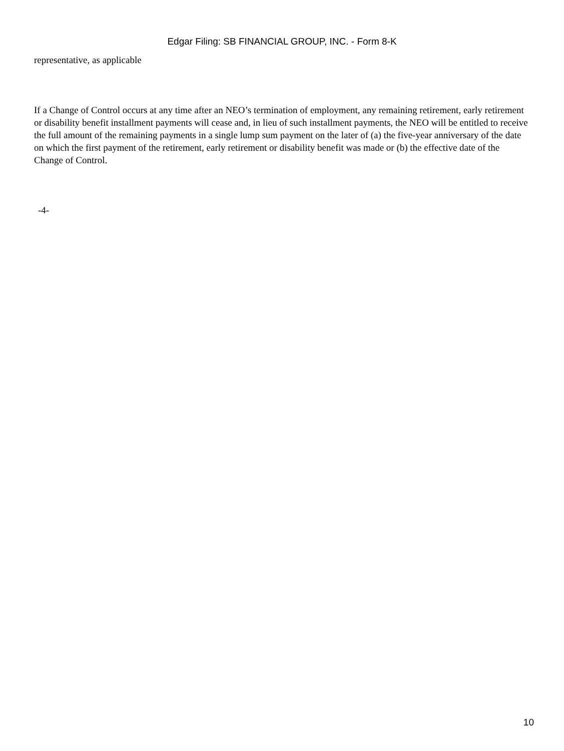Edgar Filing: SB FINANCIAL GROUP, INC. - Form 8-K
representative, as applicable
If a Change of Control occurs at any time after an NEO’s termination of employment, any remaining retirement, early retirement or disability benefit installment payments will cease and, in lieu of such installment payments, the NEO will be entitled to receive the full amount of the remaining payments in a single lump sum payment on the later of (a) the five-year anniversary of the date on which the first payment of the retirement, early retirement or disability benefit was made or (b) the effective date of the Change of Control.
-4-
10